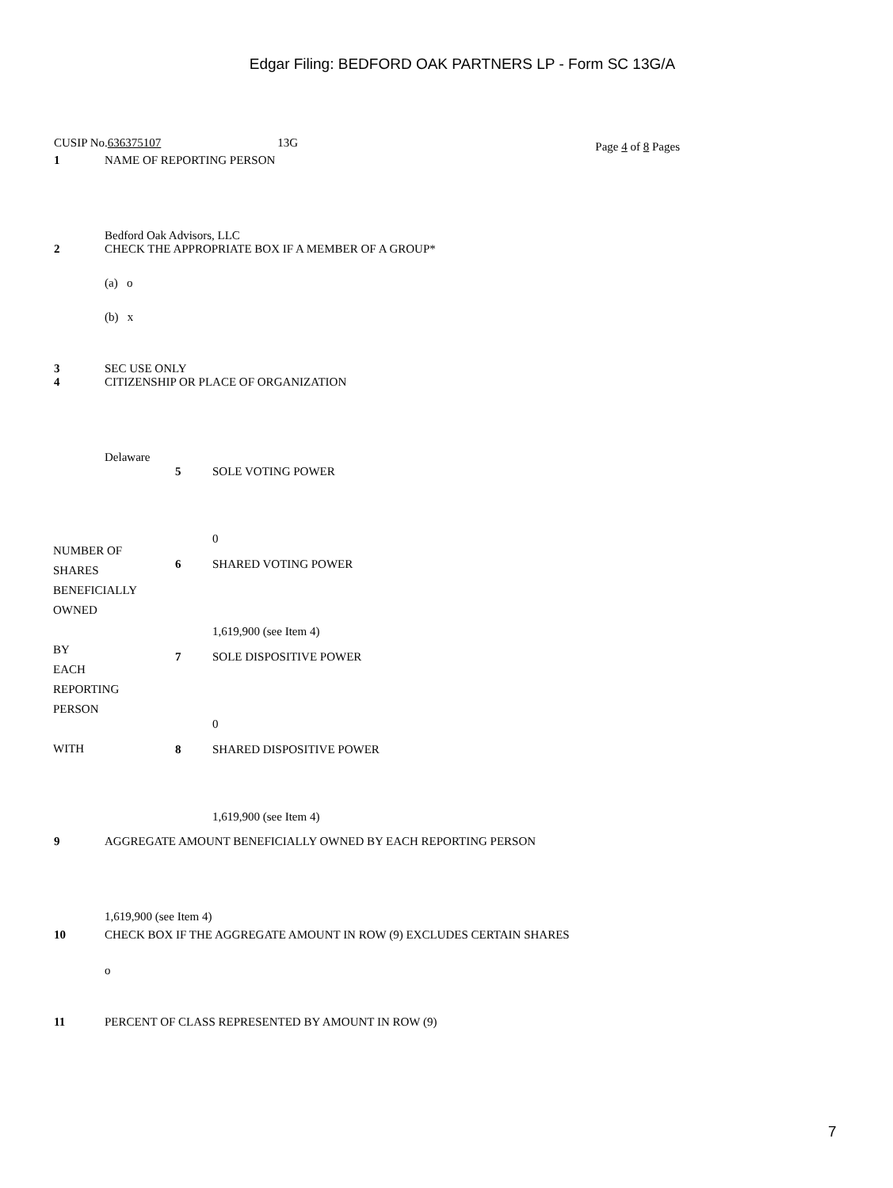Edgar Filing: BEDFORD OAK PARTNERS LP - Form SC 13G/A
CUSIP No.636375107 13G
Page 4 of 8 Pages
1 NAME OF REPORTING PERSON
Bedford Oak Advisors, LLC
2 CHECK THE APPROPRIATE BOX IF A MEMBER OF A GROUP*
(a) o
(b) x
3 SEC USE ONLY
4 CITIZENSHIP OR PLACE OF ORGANIZATION
Delaware
| NUMBER OF SHARES BENEFICIALLY OWNED BY EACH REPORTING PERSON WITH | 5 | SOLE VOTING POWER 0 |
| | 6 | SHARED VOTING POWER 1,619,900 (see Item 4) |
| | 7 | SOLE DISPOSITIVE POWER 0 |
| | 8 | SHARED DISPOSITIVE POWER 1,619,900 (see Item 4) |
9 AGGREGATE AMOUNT BENEFICIALLY OWNED BY EACH REPORTING PERSON
1,619,900 (see Item 4)
10 CHECK BOX IF THE AGGREGATE AMOUNT IN ROW (9) EXCLUDES CERTAIN SHARES
o
11 PERCENT OF CLASS REPRESENTED BY AMOUNT IN ROW (9)
7